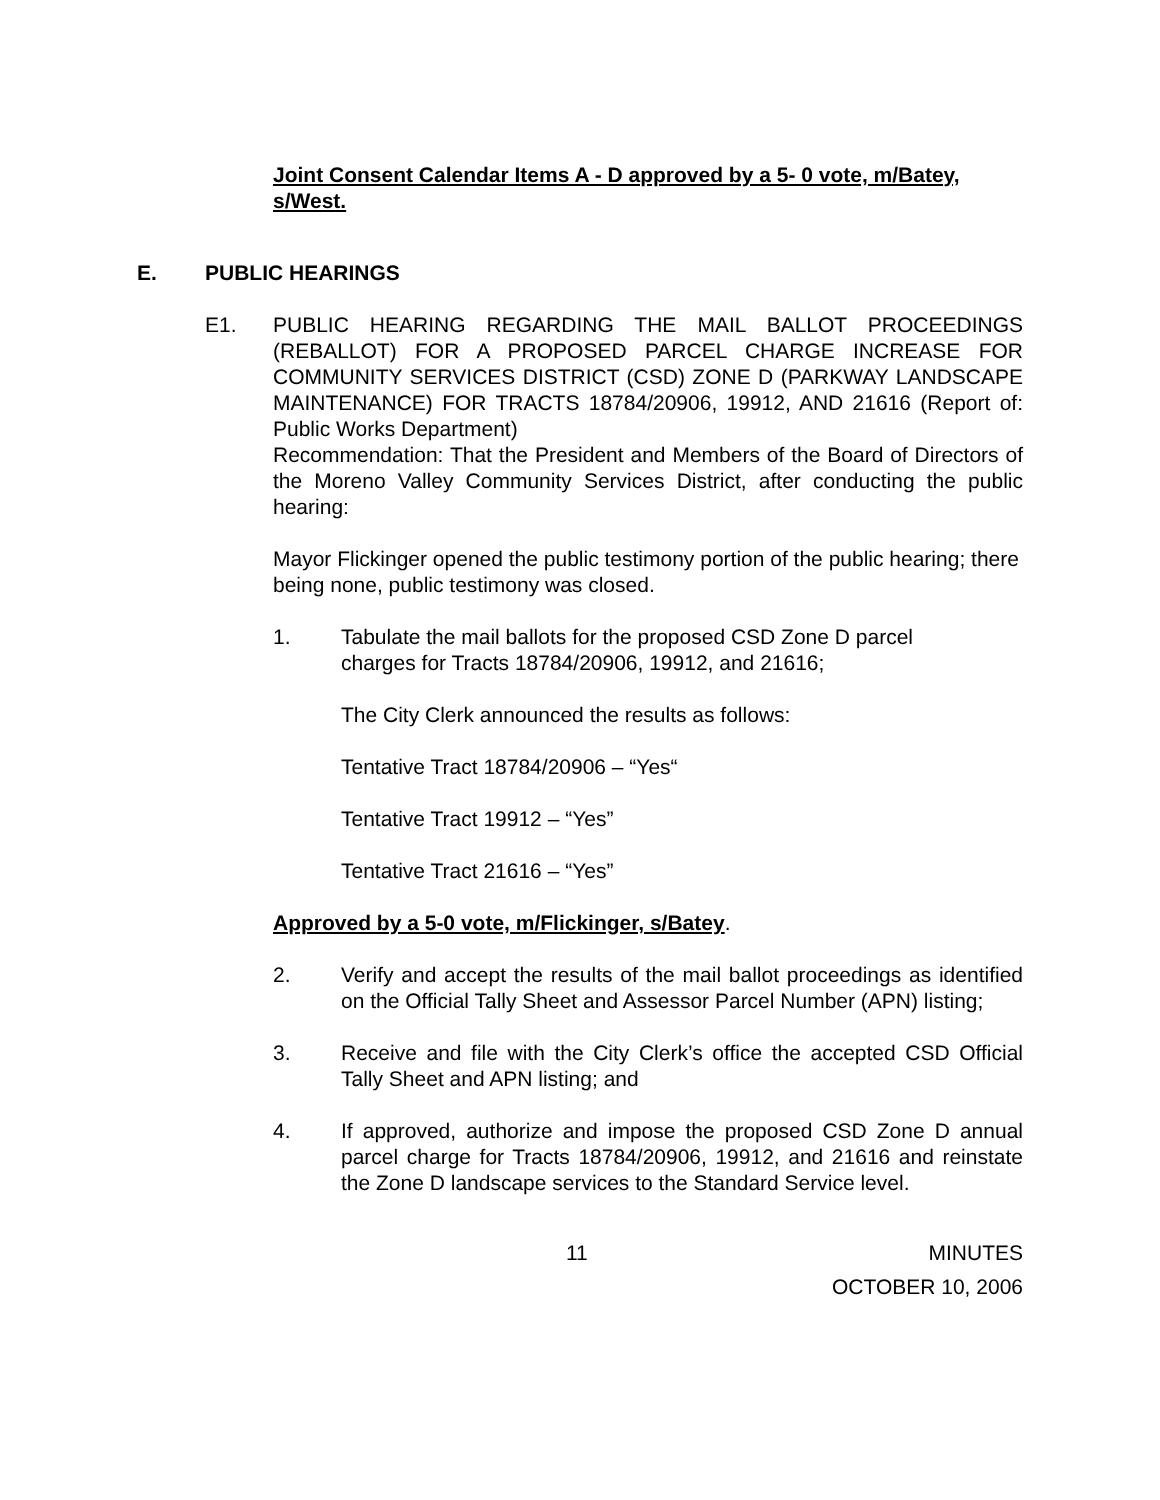Joint Consent Calendar Items A - D approved by a 5- 0 vote, m/Batey, s/West.
E. PUBLIC HEARINGS
E1. PUBLIC HEARING REGARDING THE MAIL BALLOT PROCEEDINGS (REBALLOT) FOR A PROPOSED PARCEL CHARGE INCREASE FOR COMMUNITY SERVICES DISTRICT (CSD) ZONE D (PARKWAY LANDSCAPE MAINTENANCE) FOR TRACTS 18784/20906, 19912, AND 21616 (Report of: Public Works Department)
Recommendation: That the President and Members of the Board of Directors of the Moreno Valley Community Services District, after conducting the public hearing:
Mayor Flickinger opened the public testimony portion of the public hearing; there being none, public testimony was closed.
1. Tabulate the mail ballots for the proposed CSD Zone D parcel
charges for Tracts 18784/20906, 19912, and 21616;
The City Clerk announced the results as follows:
Tentative Tract 18784/20906 – “Yes“
Tentative Tract 19912 – “Yes”
Tentative Tract 21616 – “Yes”
Approved by a 5-0 vote, m/Flickinger, s/Batey.
2. Verify and accept the results of the mail ballot proceedings as identified on the Official Tally Sheet and Assessor Parcel Number (APN) listing;
3. Receive and file with the City Clerk’s office the accepted CSD Official Tally Sheet and APN listing; and
4. If approved, authorize and impose the proposed CSD Zone D annual parcel charge for Tracts 18784/20906, 19912, and 21616 and reinstate the Zone D landscape services to the Standard Service level.
11 MINUTES
OCTOBER 10, 2006